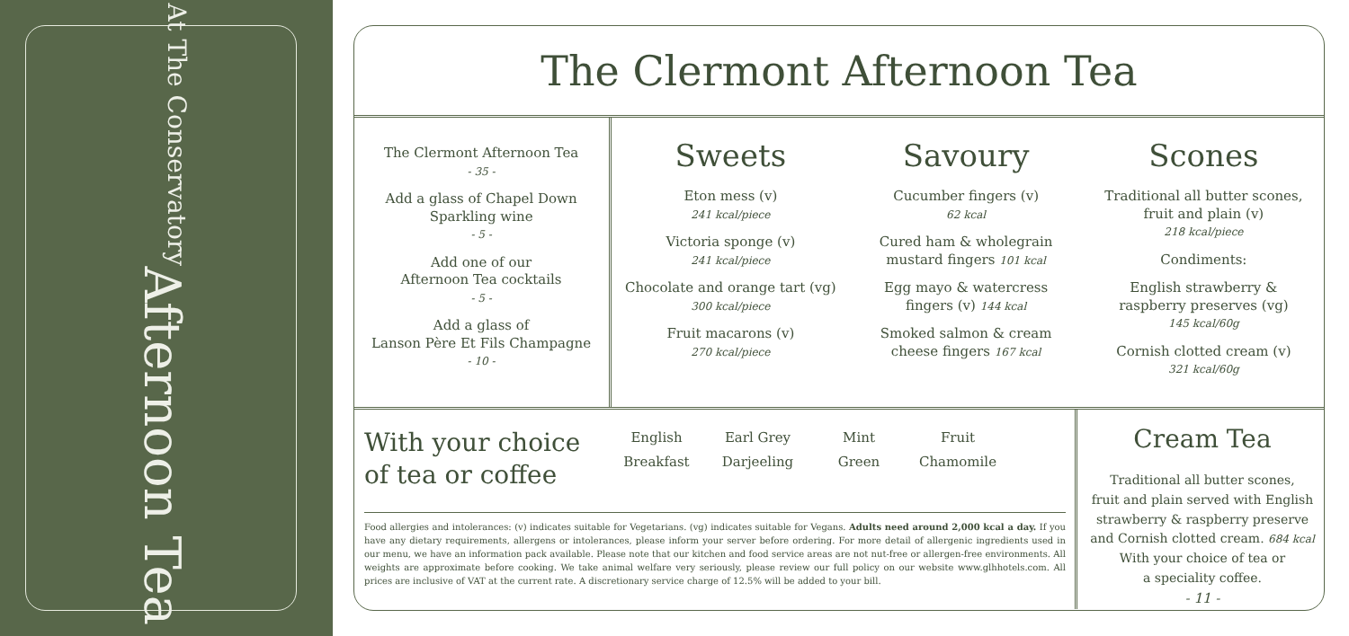Afternoon Tea
At The Conservatory
The Clermont Afternoon Tea
The Clermont Afternoon Tea
- 35 -
Add a glass of Chapel Down
Sparkling wine
- 5 -
Add one of our
Afternoon Tea cocktails
- 5 -
Add a glass of
Lanson Père Et Fils Champagne
- 10 -
Sweets
Eton mess (v)
241 kcal/piece
Victoria sponge (v)
241 kcal/piece
Chocolate and orange tart (vg)
300 kcal/piece
Fruit macarons (v)
270 kcal/piece
Savoury
Cucumber fingers (v)
62 kcal
Cured ham & wholegrain
mustard fingers 101 kcal
Egg mayo & watercress
fingers (v) 144 kcal
Smoked salmon & cream
cheese fingers 167 kcal
Scones
Traditional all butter scones,
fruit and plain (v)
218 kcal/piece
Condiments:
English strawberry &
raspberry preserves (vg)
145 kcal/60g
Cornish clotted cream (v)
321 kcal/60g
With your choice
of tea or coffee
English
Breakfast
Earl Grey
Darjeeling
Mint
Green
Fruit
Chamomile
Food allergies and intolerances: (v) indicates suitable for Vegetarians. (vg) indicates suitable for Vegans. Adults need around 2,000 kcal a day. If you have any dietary requirements, allergens or intolerances, please inform your server before ordering. For more detail of allergenic ingredients used in our menu, we have an information pack available. Please note that our kitchen and food service areas are not nut-free or allergen-free environments. All weights are approximate before cooking. We take animal welfare very seriously, please review our full policy on our website www.glhhotels.com. All prices are inclusive of VAT at the current rate. A discretionary service charge of 12.5% will be added to your bill.
Cream Tea
Traditional all butter scones,
fruit and plain served with English
strawberry & raspberry preserve
and Cornish clotted cream. 684 kcal
With your choice of tea or
a speciality coffee.
- 11 -